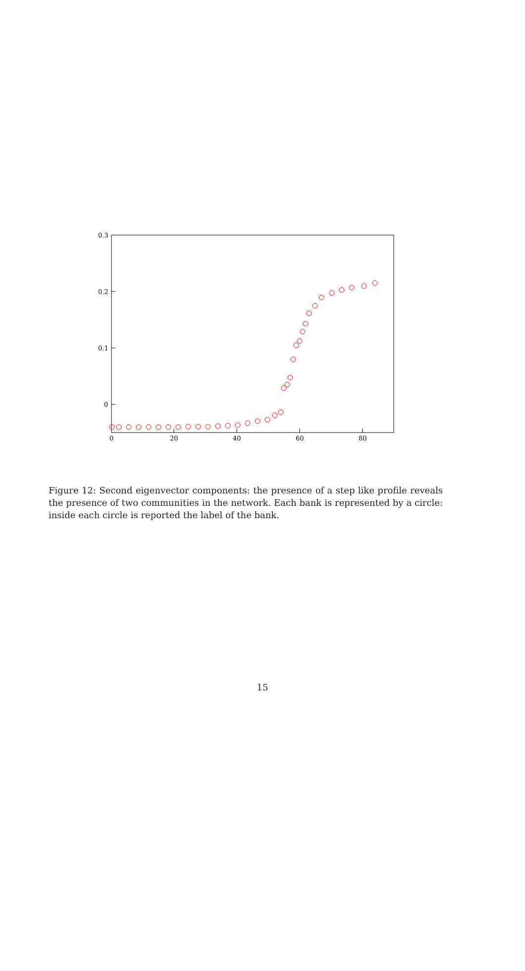0.3
0.2
0.1
0
0
20
40
60
80
Figure 12: Second eigenvector components: the presence of a step like profile reveals the presence of two communities in the network. Each bank is represented by a circle: inside each circle is reported the label of the bank.
15